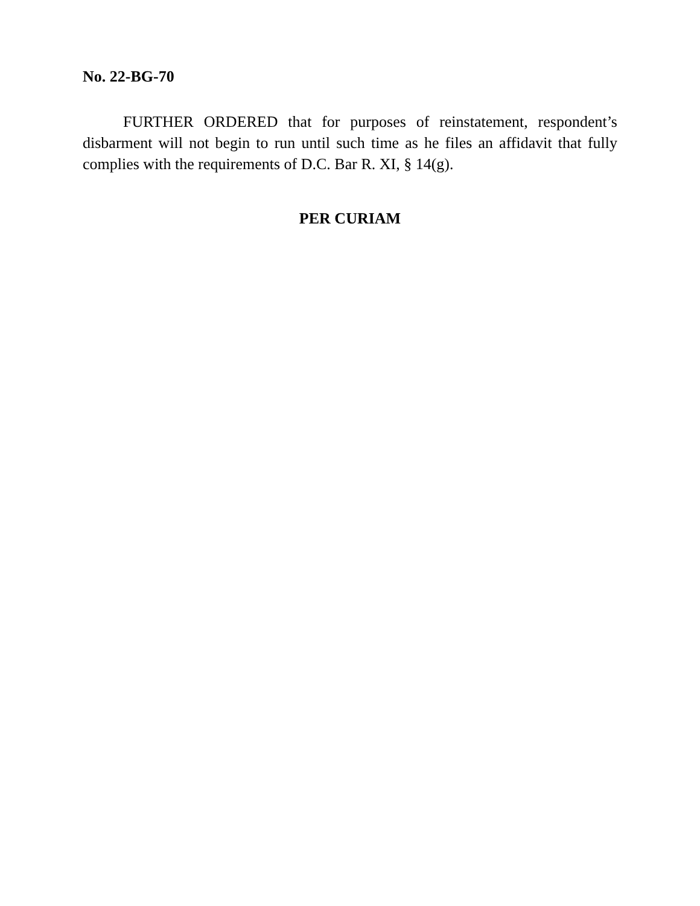No. 22-BG-70
FURTHER ORDERED that for purposes of reinstatement, respondent’s disbarment will not begin to run until such time as he files an affidavit that fully complies with the requirements of D.C. Bar R. XI, § 14(g).
PER CURIAM